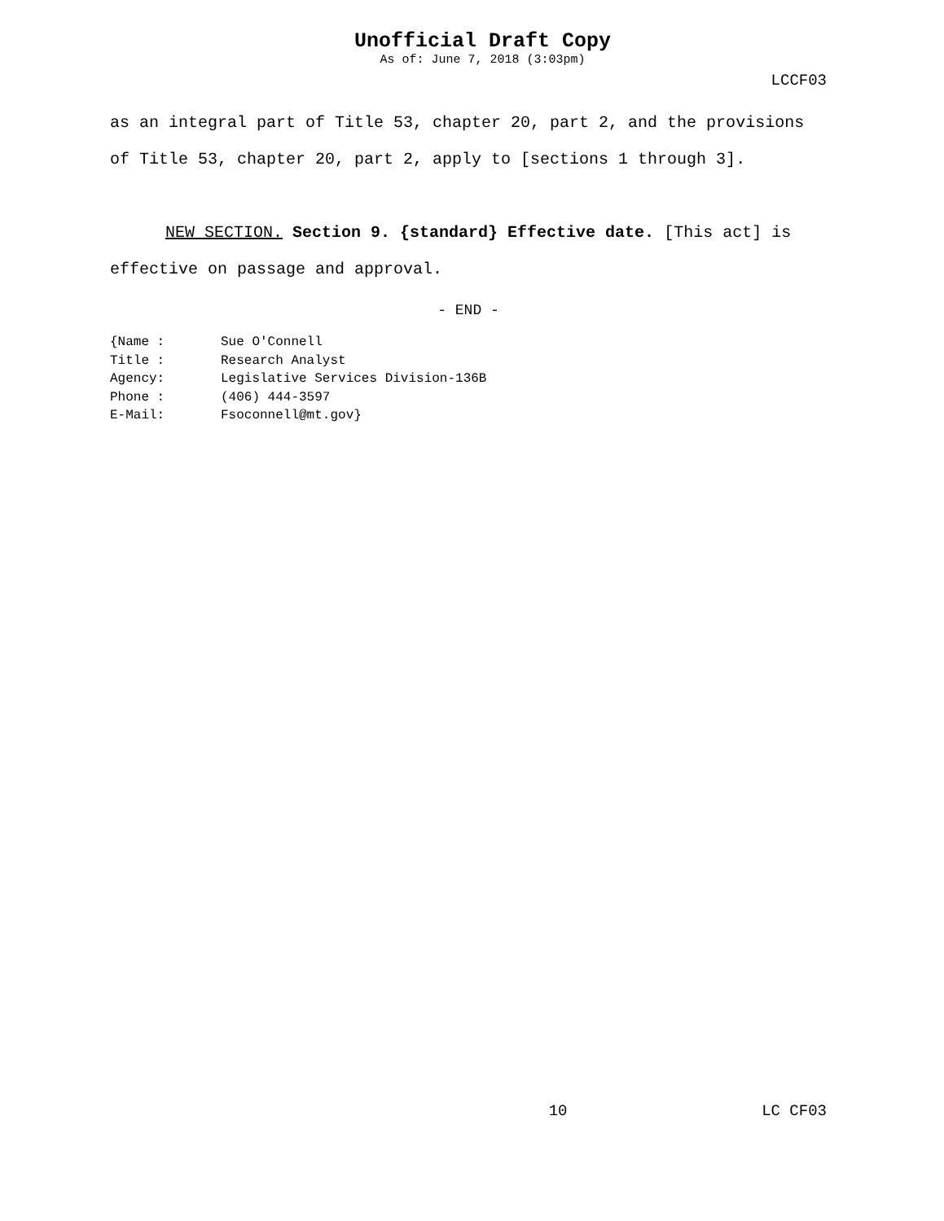Unofficial Draft Copy
As of: June 7, 2018 (3:03pm)
LCCF03
as an integral part of Title 53, chapter 20, part 2, and the provisions of Title 53, chapter 20, part 2, apply to [sections 1 through 3].
NEW SECTION. Section 9. {standard} Effective date. [This act] is effective on passage and approval.
- END -
{Name : Sue O'Connell
Title : Research Analyst
Agency: Legislative Services Division-136B
Phone : (406) 444-3597
E-Mail: Fsoconnell@mt.gov}
10 LC CF03